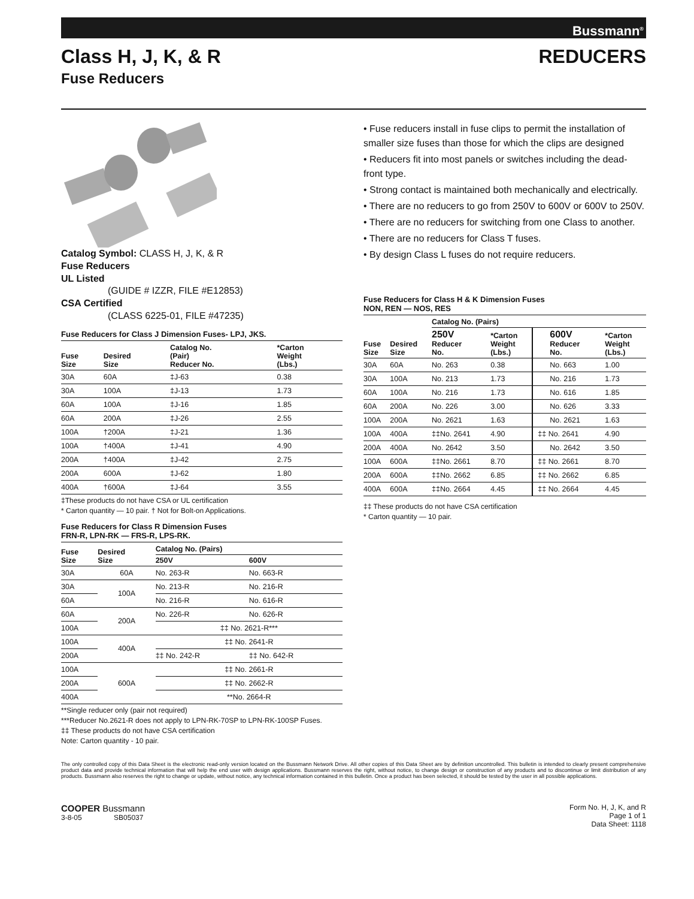Bussmann<sup>®</sup>
Class H, J, K, & R REDUCERS
Fuse Reducers
Catalog Symbol: CLASS H, J, K, & R
Fuse Reducers
UL Listed
(GUIDE # IZZR, FILE #E12853)
CSA Certified
(CLASS 6225-01, FILE #47235)
Fuse Reducers for Class J Dimension Fuses- LPJ, JKS.
| Fuse Size | Desired Size | Catalog No. (Pair) Reducer No. | *Carton Weight (Lbs.) |
| --- | --- | --- | --- |
| 30A | 60A | ‡J-63 | 0.38 |
| 30A | 100A | ‡J-13 | 1.73 |
| 60A | 100A | ‡J-16 | 1.85 |
| 60A | 200A | ‡J-26 | 2.55 |
| 100A | †200A | ‡J-21 | 1.36 |
| 100A | †400A | ‡J-41 | 4.90 |
| 200A | †400A | ‡J-42 | 2.75 |
| 200A | 600A | ‡J-62 | 1.80 |
| 400A | †600A | ‡J-64 | 3.55 |
‡These products do not have CSA or UL certification
* Carton quantity — 10 pair. † Not for Bolt-on Applications.
Fuse Reducers for Class R Dimension Fuses
FRN-R, LPN-RK — FRS-R, LPS-RK.
| Fuse Size | Desired Size | Catalog No. (Pairs) | |
| --- | --- | --- | --- |
| | | 250V | 600V |
| 30A | 60A | No. 263-R | No. 663-R |
| 30A | 100A | No. 213-R | No. 216-R |
| 60A | | No. 216-R | No. 616-R |
| 60A | 200A | No. 226-R | No. 626-R |
| 100A | | ‡‡ No. 2621-R*** | |
| 100A | 400A | ‡‡ No. 2641-R | |
| 200A | | ‡‡ No. 242-R | ‡‡ No. 642-R |
| 100A | 600A | ‡‡ No. 2661-R | |
| 200A | | ‡‡ No. 2662-R | |
| 400A | | **No. 2664-R | |
**Single reducer only (pair not required)
***Reducer No.2621-R does not apply to LPN-RK-70SP to LPN-RK-100SP Fuses.
‡‡ These products do not have CSA certification
Note: Carton quantity - 10 pair.
• Fuse reducers install in fuse clips to permit the installation of smaller size fuses than those for which the clips are designed
• Reducers fit into most panels or switches including the dead-front type.
• Strong contact is maintained both mechanically and electrically.
• There are no reducers to go from 250V to 600V or 600V to 250V.
• There are no reducers for switching from one Class to another.
• There are no reducers for Class T fuses.
• By design Class L fuses do not require reducers.
Fuse Reducers for Class H & K Dimension Fuses
NON, REN — NOS, RES
| Fuse Size | Desired Size | Catalog No. (Pairs) | | | |
| --- | --- | --- | --- | --- | --- |
| | | 250V Reducer No. | *Carton Weight (Lbs.) | 600V Reducer No. | *Carton Weight (Lbs.) |
| 30A | 60A | No. 263 | 0.38 | No. 663 | 1.00 |
| 30A | 100A | No. 213 | 1.73 | No. 216 | 1.73 |
| 60A | 100A | No. 216 | 1.73 | No. 616 | 1.85 |
| 60A | 200A | No. 226 | 3.00 | No. 626 | 3.33 |
| 100A | 200A | No. 2621 | 1.63 | No. 2621 | 1.63 |
| 100A | 400A | ‡‡No. 2641 | 4.90 | ‡‡ No. 2641 | 4.90 |
| 200A | 400A | No. 2642 | 3.50 | No. 2642 | 3.50 |
| 100A | 600A | ‡‡No. 2661 | 8.70 | ‡‡ No. 2661 | 8.70 |
| 200A | 600A | ‡‡No. 2662 | 6.85 | ‡‡ No. 2662 | 6.85 |
| 400A | 600A | ‡‡No. 2664 | 4.45 | ‡‡ No. 2664 | 4.45 |
‡‡ These products do not have CSA certification
* Carton quantity — 10 pair.
The only controlled copy of this Data Sheet is the electronic read-only version located on the Bussmann Network Drive. All other copies of this Data Sheet are by definition uncontrolled. This bulletin is intended to clearly present comprehensive product data and provide technical information that will help the end user with design applications. Bussmann reserves the right, without notice, to change design or construction of any products and to discontinue or limit distribution of any products. Bussmann also reserves the right to change or update, without notice, any technical information contained in this bulletin. Once a product has been selected, it should be tested by the user in all possible applications.
COOPER Bussmann
3-8-05 SB05037
Form No. H, J, K, and R
Page 1 of 1
Data Sheet: 1118